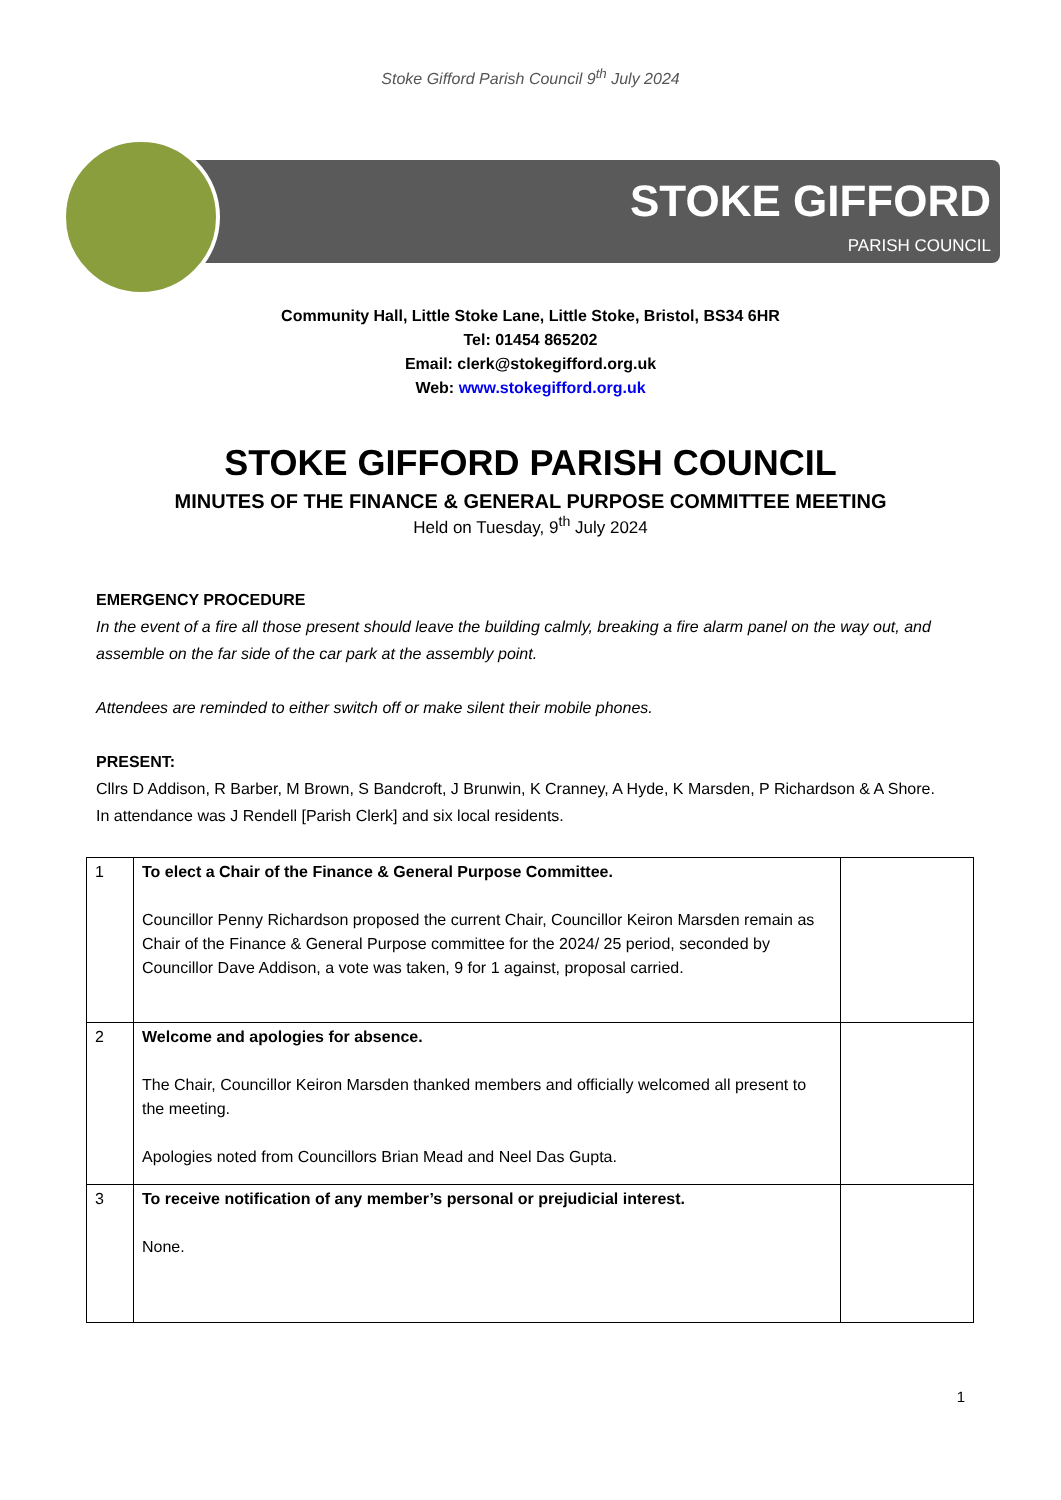Stoke Gifford Parish Council 9<sup>th</sup> July 2024
STOKE GIFFORD
PARISH COUNCIL
Community Hall, Little Stoke Lane, Little Stoke, Bristol, BS34 6HR
Tel: 01454 865202
Email: clerk@stokegifford.org.uk
Web: www.stokegifford.org.uk
STOKE GIFFORD PARISH COUNCIL
MINUTES OF THE FINANCE & GENERAL PURPOSE COMMITTEE MEETING
Held on Tuesday, 9<sup>th</sup> July 2024
EMERGENCY PROCEDURE
In the event of a fire all those present should leave the building calmly, breaking a fire alarm panel on the way out, and assemble on the far side of the car park at the assembly point.
Attendees are reminded to either switch off or make silent their mobile phones.
PRESENT:
Cllrs D Addison, R Barber, M Brown, S Bandcroft, J Brunwin, K Cranney, A Hyde, K Marsden, P Richardson & A Shore.
In attendance was J Rendell [Parish Clerk] and six local residents.
| 1 | To elect a Chair of the Finance & General Purpose Committee. Councillor Penny Richardson proposed the current Chair, Councillor Keiron Marsden remain as Chair of the Finance & General Purpose committee for the 2024/ 25 period, seconded by Councillor Dave Addison, a vote was taken, 9 for 1 against, proposal carried. | |
| 2 | Welcome and apologies for absence. The Chair, Councillor Keiron Marsden thanked members and officially welcomed all present to the meeting. Apologies noted from Councillors Brian Mead and Neel Das Gupta. | |
| 3 | To receive notification of any member’s personal or prejudicial interest. None. | |
1